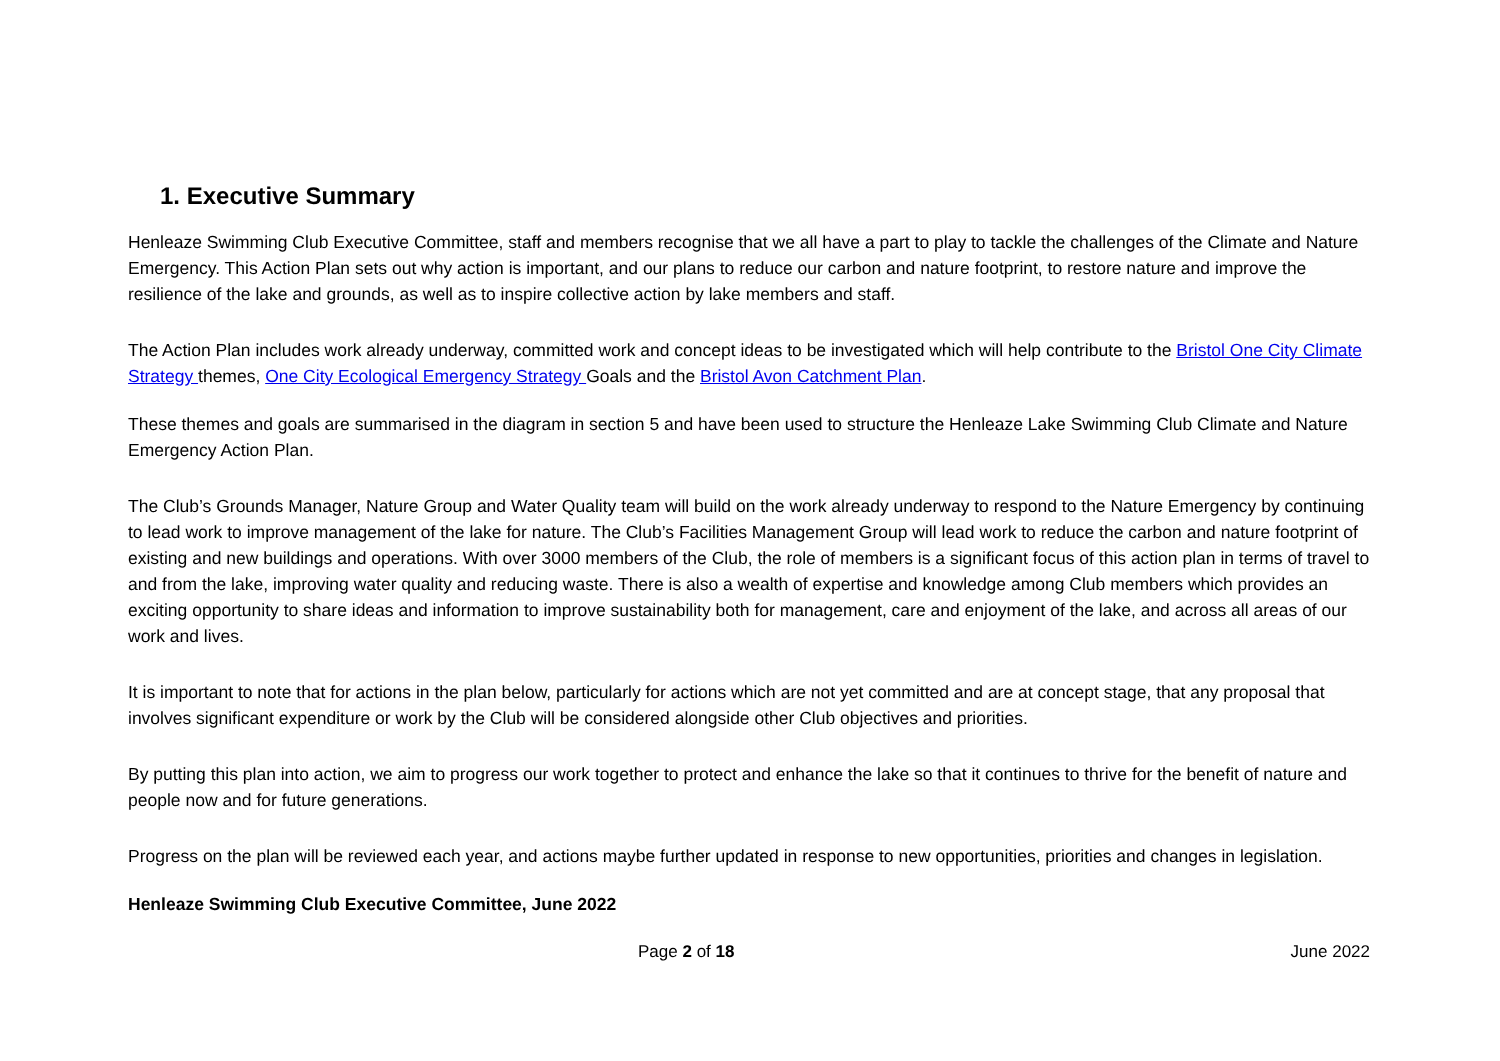1. Executive Summary
Henleaze Swimming Club Executive Committee, staff and members recognise that we all have a part to play to tackle the challenges of the Climate and Nature Emergency. This Action Plan sets out why action is important, and our plans to reduce our carbon and nature footprint, to restore nature and improve the resilience of the lake and grounds, as well as to inspire collective action by lake members and staff.
The Action Plan includes work already underway, committed work and concept ideas to be investigated which will help contribute to the Bristol One City Climate Strategy themes, One City Ecological Emergency Strategy Goals and the Bristol Avon Catchment Plan.
These themes and goals are summarised in the diagram in section 5 and have been used to structure the Henleaze Lake Swimming Club Climate and Nature Emergency Action Plan.
The Club’s Grounds Manager, Nature Group and Water Quality team will build on the work already underway to respond to the Nature Emergency by continuing to lead work to improve management of the lake for nature. The Club’s Facilities Management Group will lead work to reduce the carbon and nature footprint of existing and new buildings and operations. With over 3000 members of the Club, the role of members is a significant focus of this action plan in terms of travel to and from the lake, improving water quality and reducing waste. There is also a wealth of expertise and knowledge among Club members which provides an exciting opportunity to share ideas and information to improve sustainability both for management, care and enjoyment of the lake, and across all areas of our work and lives.
It is important to note that for actions in the plan below, particularly for actions which are not yet committed and are at concept stage, that any proposal that involves significant expenditure or work by the Club will be considered alongside other Club objectives and priorities.
By putting this plan into action, we aim to progress our work together to protect and enhance the lake so that it continues to thrive for the benefit of nature and people now and for future generations.
Progress on the plan will be reviewed each year, and actions maybe further updated in response to new opportunities, priorities and changes in legislation.
Henleaze Swimming Club Executive Committee, June 2022
Page 2 of 18 June 2022